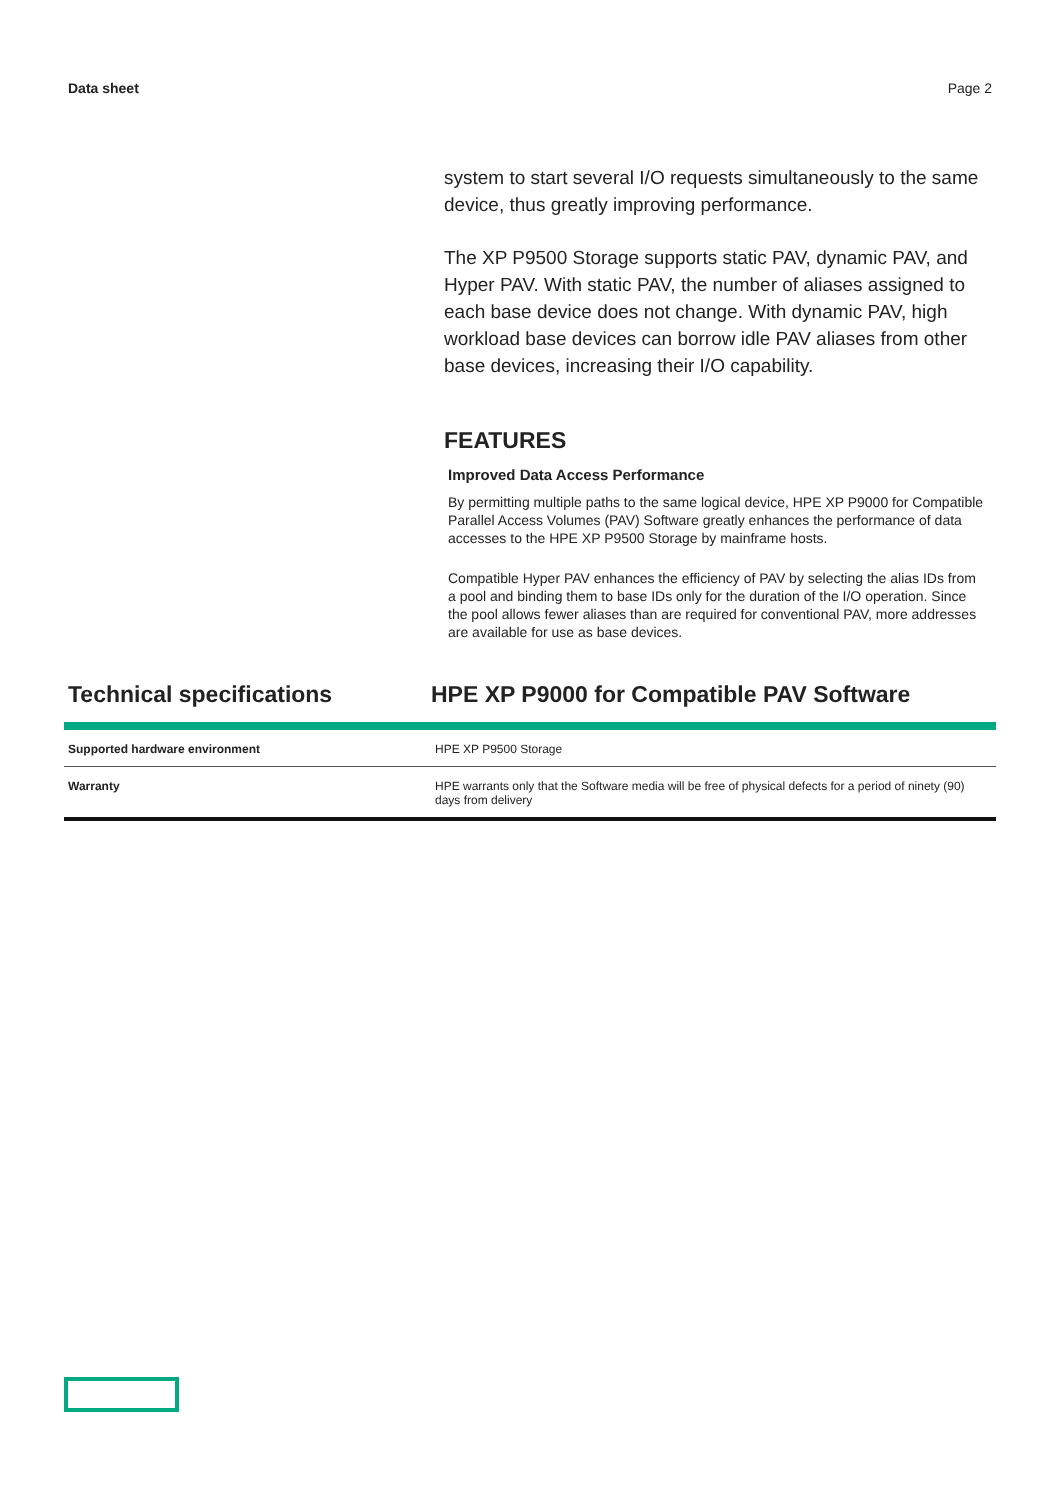Data sheet Page 2
system to start several I/O requests simultaneously to the same device, thus greatly improving performance.
The XP P9500 Storage supports static PAV, dynamic PAV, and Hyper PAV. With static PAV, the number of aliases assigned to each base device does not change. With dynamic PAV, high workload base devices can borrow idle PAV aliases from other base devices, increasing their I/O capability.
FEATURES
Improved Data Access Performance
By permitting multiple paths to the same logical device, HPE XP P9000 for Compatible Parallel Access Volumes (PAV) Software greatly enhances the performance of data accesses to the HPE XP P9500 Storage by mainframe hosts.
Compatible Hyper PAV enhances the efficiency of PAV by selecting the alias IDs from a pool and binding them to base IDs only for the duration of the I/O operation. Since the pool allows fewer aliases than are required for conventional PAV, more addresses are available for use as base devices.
Technical specifications HPE XP P9000 for Compatible PAV Software
| Supported hardware environment | HPE XP P9500 Storage |
| Warranty | HPE warrants only that the Software media will be free of physical defects for a period of ninety (90) days from delivery |